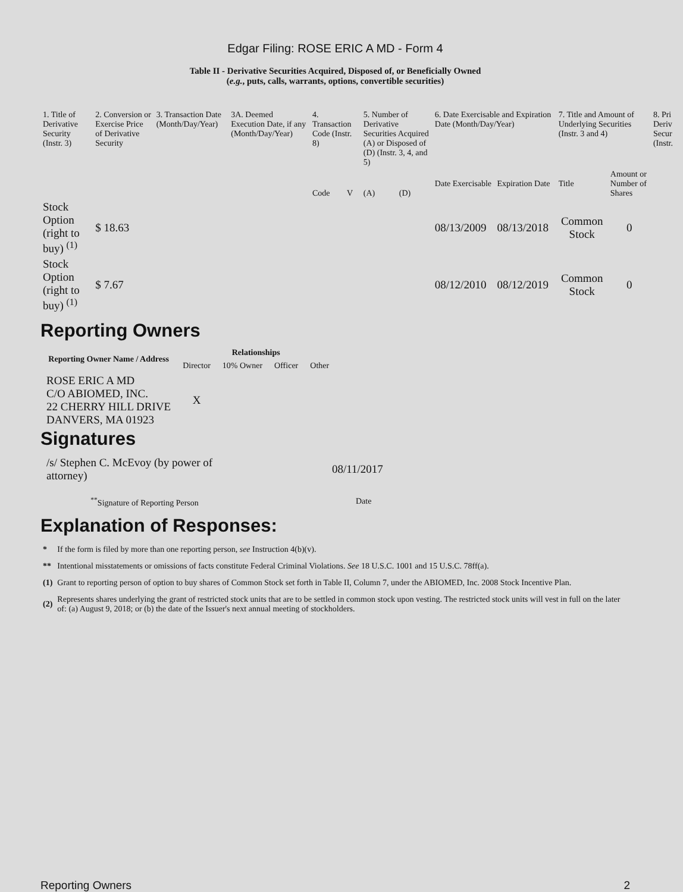Edgar Filing: ROSE ERIC A MD - Form 4
Table II - Derivative Securities Acquired, Disposed of, or Beneficially Owned
(e.g., puts, calls, warrants, options, convertible securities)
| 1. Title of Derivative Security (Instr. 3) | 2. Conversion or Exercise Price of Derivative Security | 3. Transaction Date (Month/Day/Year) | 3A. Deemed Execution Date, if any (Month/Day/Year) | 4. Transaction Code (Instr. 8) | | 5. Number of Derivative Securities Acquired (A) or Disposed of (D) (Instr. 3, 4, and 5) | | 6. Date Exercisable and Expiration Date (Month/Day/Year) | | 7. Title and Amount of Underlying Securities (Instr. 3 and 4) | | 8. Pri Deriv Secur (Instr. |
| --- | --- | --- | --- | --- | --- | --- | --- | --- | --- | --- | --- | --- |
| | | | | Code | V | (A) | (D) | Date Exercisable | Expiration Date | Title | Amount or Number of Shares | |
| Stock Option (right to buy) <sup>(1)</sup> | $ 18.63 | | | | | | | 08/13/2009 | 08/13/2018 | Common Stock | 0 | |
| Stock Option (right to buy) <sup>(1)</sup> | $ 7.67 | | | | | | | 08/12/2010 | 08/12/2019 | Common Stock | 0 | |
Reporting Owners
| Reporting Owner Name / Address | Relationships | | | |
| --- | --- | --- | --- | --- |
| | Director | 10% Owner | Officer | Other |
| ROSE ERIC A MD C/O ABIOMED, INC. 22 CHERRY HILL DRIVE DANVERS, MA 01923 | X | | | |
Signatures
| /s/ Stephen C. McEvoy (by power of attorney) | 08/11/2017 |
| <sup>**</sup> Signature of Reporting Person | Date |
Explanation of Responses:
| * | If the form is filed by more than one reporting person, see Instruction 4(b)(v). |
| ** | Intentional misstatements or omissions of facts constitute Federal Criminal Violations. See 18 U.S.C. 1001 and 15 U.S.C. 78ff(a). |
| (1) | Grant to reporting person of option to buy shares of Common Stock set forth in Table II, Column 7, under the ABIOMED, Inc. 2008 Stock Incentive Plan. |
| (2) | Represents shares underlying the grant of restricted stock units that are to be settled in common stock upon vesting. The restricted stock units will vest in full on the later of: (a) August 9, 2018; or (b) the date of the Issuer's next annual meeting of stockholders. |
Reporting Owners 2